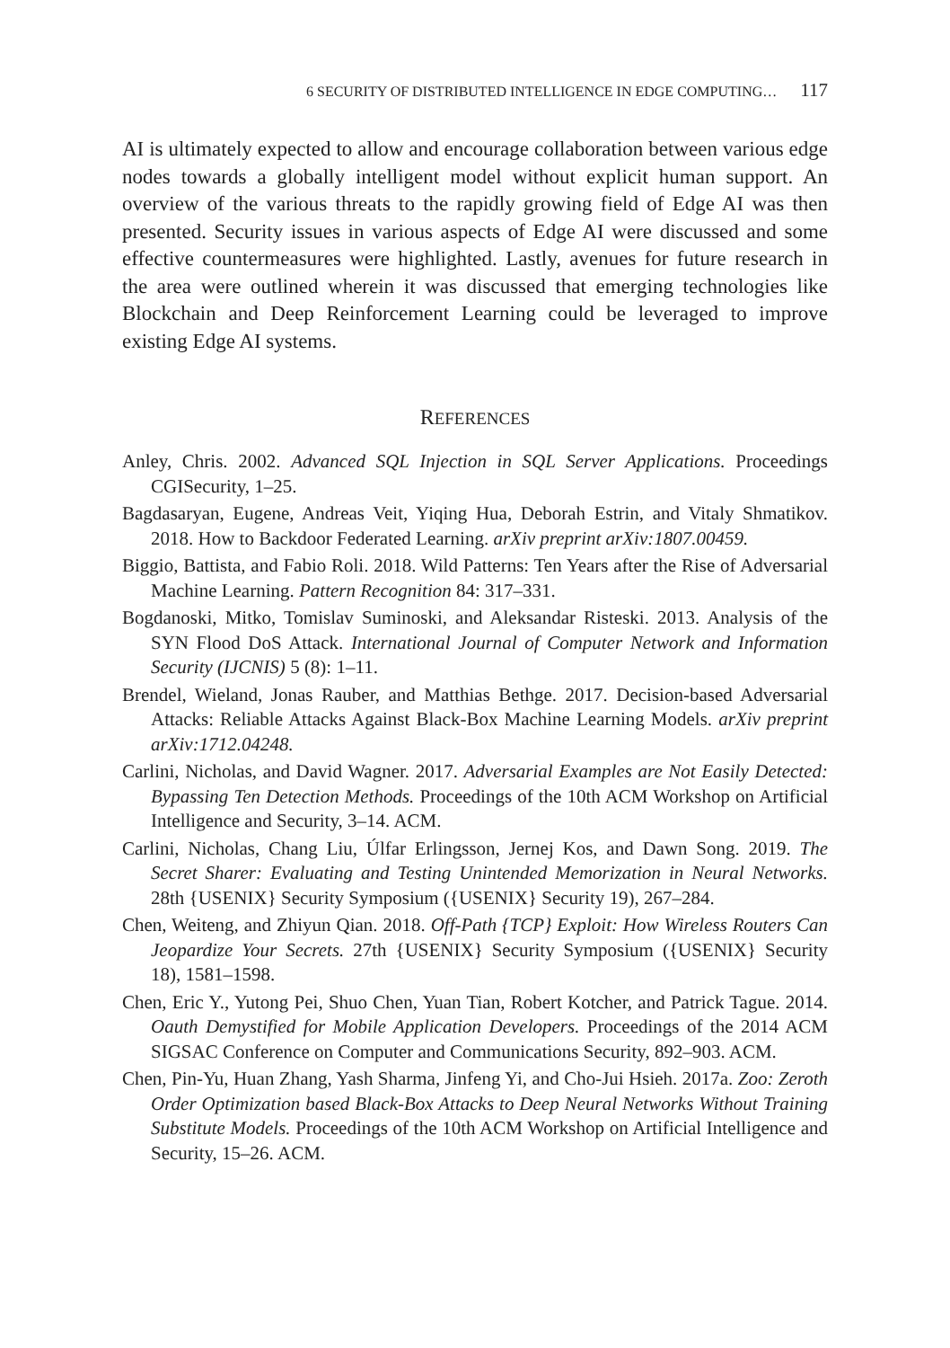6 SECURITY OF DISTRIBUTED INTELLIGENCE IN EDGE COMPUTING… 117
AI is ultimately expected to allow and encourage collaboration between various edge nodes towards a globally intelligent model without explicit human support. An overview of the various threats to the rapidly growing field of Edge AI was then presented. Security issues in various aspects of Edge AI were discussed and some effective countermeasures were highlighted. Lastly, avenues for future research in the area were outlined wherein it was discussed that emerging technologies like Blockchain and Deep Reinforcement Learning could be leveraged to improve existing Edge AI systems.
REFERENCES
Anley, Chris. 2002. Advanced SQL Injection in SQL Server Applications. Proceedings CGISecurity, 1–25.
Bagdasaryan, Eugene, Andreas Veit, Yiqing Hua, Deborah Estrin, and Vitaly Shmatikov. 2018. How to Backdoor Federated Learning. arXiv preprint arXiv:1807.00459.
Biggio, Battista, and Fabio Roli. 2018. Wild Patterns: Ten Years after the Rise of Adversarial Machine Learning. Pattern Recognition 84: 317–331.
Bogdanoski, Mitko, Tomislav Suminoski, and Aleksandar Risteski. 2013. Analysis of the SYN Flood DoS Attack. International Journal of Computer Network and Information Security (IJCNIS) 5 (8): 1–11.
Brendel, Wieland, Jonas Rauber, and Matthias Bethge. 2017. Decision-based Adversarial Attacks: Reliable Attacks Against Black-Box Machine Learning Models. arXiv preprint arXiv:1712.04248.
Carlini, Nicholas, and David Wagner. 2017. Adversarial Examples are Not Easily Detected: Bypassing Ten Detection Methods. Proceedings of the 10th ACM Workshop on Artificial Intelligence and Security, 3–14. ACM.
Carlini, Nicholas, Chang Liu, Úlfar Erlingsson, Jernej Kos, and Dawn Song. 2019. The Secret Sharer: Evaluating and Testing Unintended Memorization in Neural Networks. 28th {USENIX} Security Symposium ({USENIX} Security 19), 267–284.
Chen, Weiteng, and Zhiyun Qian. 2018. Off-Path {TCP} Exploit: How Wireless Routers Can Jeopardize Your Secrets. 27th {USENIX} Security Symposium ({USENIX} Security 18), 1581–1598.
Chen, Eric Y., Yutong Pei, Shuo Chen, Yuan Tian, Robert Kotcher, and Patrick Tague. 2014. Oauth Demystified for Mobile Application Developers. Proceedings of the 2014 ACM SIGSAC Conference on Computer and Communications Security, 892–903. ACM.
Chen, Pin-Yu, Huan Zhang, Yash Sharma, Jinfeng Yi, and Cho-Jui Hsieh. 2017a. Zoo: Zeroth Order Optimization based Black-Box Attacks to Deep Neural Networks Without Training Substitute Models. Proceedings of the 10th ACM Workshop on Artificial Intelligence and Security, 15–26. ACM.